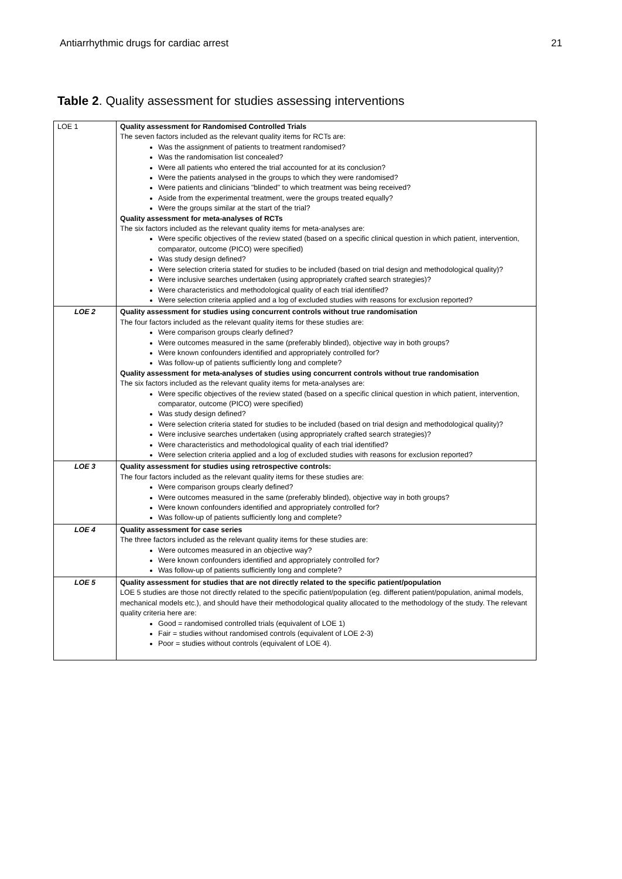Antiarrhythmic drugs for cardiac arrest 21
Table 2. Quality assessment for studies assessing interventions
| LOE 1 | Quality assessment for Randomised Controlled Trials The seven factors included as the relevant quality items for RCTs are: Was the assignment of patients to treatment randomised? Was the randomisation list concealed? Were all patients who entered the trial accounted for at its conclusion? Were the patients analysed in the groups to which they were randomised? Were patients and clinicians "blinded" to which treatment was being received? Aside from the experimental treatment, were the groups treated equally? Were the groups similar at the start of the trial? Quality assessment for meta-analyses of RCTs The six factors included as the relevant quality items for meta-analyses are: Were specific objectives of the review stated (based on a specific clinical question in which patient, intervention, comparator, outcome (PICO) were specified) Was study design defined? Were selection criteria stated for studies to be included (based on trial design and methodological quality)? Were inclusive searches undertaken (using appropriately crafted search strategies)? Were characteristics and methodological quality of each trial identified? Were selection criteria applied and a log of excluded studies with reasons for exclusion reported? |
| LOE 2 | Quality assessment for studies using concurrent controls without true randomisation The four factors included as the relevant quality items for these studies are: Were comparison groups clearly defined? Were outcomes measured in the same (preferably blinded), objective way in both groups? Were known confounders identified and appropriately controlled for? Was follow-up of patients sufficiently long and complete? Quality assessment for meta-analyses of studies using concurrent controls without true randomisation The six factors included as the relevant quality items for meta-analyses are: Were specific objectives of the review stated (based on a specific clinical question in which patient, intervention, comparator, outcome (PICO) were specified) Was study design defined? Were selection criteria stated for studies to be included (based on trial design and methodological quality)? Were inclusive searches undertaken (using appropriately crafted search strategies)? Were characteristics and methodological quality of each trial identified? Were selection criteria applied and a log of excluded studies with reasons for exclusion reported? |
| LOE 3 | Quality assessment for studies using retrospective controls: The four factors included as the relevant quality items for these studies are: Were comparison groups clearly defined? Were outcomes measured in the same (preferably blinded), objective way in both groups? Were known confounders identified and appropriately controlled for? Was follow-up of patients sufficiently long and complete? |
| LOE 4 | Quality assessment for case series The three factors included as the relevant quality items for these studies are: Were outcomes measured in an objective way? Were known confounders identified and appropriately controlled for? Was follow-up of patients sufficiently long and complete? |
| LOE 5 | Quality assessment for studies that are not directly related to the specific patient/population LOE 5 studies are those not directly related to the specific patient/population (eg. different patient/population, animal models, mechanical models etc.), and should have their methodological quality allocated to the methodology of the study. The relevant quality criteria here are: Good = randomised controlled trials (equivalent of LOE 1) Fair = studies without randomised controls (equivalent of LOE 2-3) Poor = studies without controls (equivalent of LOE 4). |